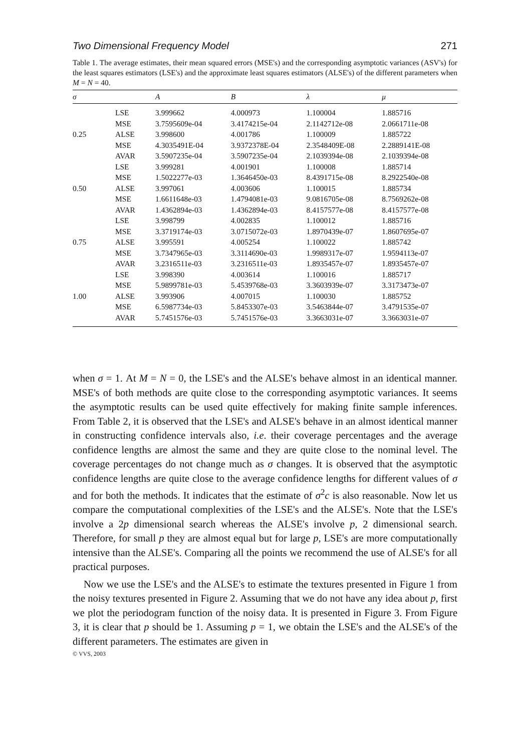Two Dimensional Frequency Model 271
Table 1. The average estimates, their mean squared errors (MSE's) and the corresponding asymptotic variances (ASV's) for the least squares estimators (LSE's) and the approximate least squares estimators (ALSE's) of the different parameters when M = N = 40.
| σ | | A | B | λ | μ |
| --- | --- | --- | --- | --- | --- |
| | LSE | 3.999662 | 4.000973 | 1.100004 | 1.885716 |
| | MSE | 3.7595609e-04 | 3.4174215e-04 | 2.1142712e-08 | 2.0661711e-08 |
| 0.25 | ALSE | 3.998600 | 4.001786 | 1.100009 | 1.885722 |
| | MSE | 4.3035491E-04 | 3.9372378E-04 | 2.3548409E-08 | 2.2889141E-08 |
| | AVAR | 3.5907235e-04 | 3.5907235e-04 | 2.1039394e-08 | 2.1039394e-08 |
| | LSE | 3.999281 | 4.001901 | 1.100008 | 1.885714 |
| | MSE | 1.5022277e-03 | 1.3646450e-03 | 8.4391715e-08 | 8.2922540e-08 |
| 0.50 | ALSE | 3.997061 | 4.003606 | 1.100015 | 1.885734 |
| | MSE | 1.6611648e-03 | 1.4794081e-03 | 9.0816705e-08 | 8.7569262e-08 |
| | AVAR | 1.4362894e-03 | 1.4362894e-03 | 8.4157577e-08 | 8.4157577e-08 |
| | LSE | 3.998799 | 4.002835 | 1.100012 | 1.885716 |
| | MSE | 3.3719174e-03 | 3.0715072e-03 | 1.8970439e-07 | 1.8607695e-07 |
| 0.75 | ALSE | 3.995591 | 4.005254 | 1.100022 | 1.885742 |
| | MSE | 3.7347965e-03 | 3.3114690e-03 | 1.9989317e-07 | 1.9594113e-07 |
| | AVAR | 3.2316511e-03 | 3.2316511e-03 | 1.8935457e-07 | 1.8935457e-07 |
| | LSE | 3.998390 | 4.003614 | 1.100016 | 1.885717 |
| | MSE | 5.9899781e-03 | 5.4539768e-03 | 3.3603939e-07 | 3.3173473e-07 |
| 1.00 | ALSE | 3.993906 | 4.007015 | 1.100030 | 1.885752 |
| | MSE | 6.5987734e-03 | 5.8453307e-03 | 3.5463844e-07 | 3.4791535e-07 |
| | AVAR | 5.7451576e-03 | 5.7451576e-03 | 3.3663031e-07 | 3.3663031e-07 |
when σ = 1. At M = N = 0, the LSE's and the ALSE's behave almost in an identical manner. MSE's of both methods are quite close to the corresponding asymptotic variances. It seems the asymptotic results can be used quite effectively for making finite sample inferences. From Table 2, it is observed that the LSE's and ALSE's behave in an almost identical manner in constructing confidence intervals also, i.e. their coverage percentages and the average confidence lengths are almost the same and they are quite close to the nominal level. The coverage percentages do not change much as σ changes. It is observed that the asymptotic confidence lengths are quite close to the average confidence lengths for different values of σ and for both the methods. It indicates that the estimate of σ<sup>2</sup>c is also reasonable. Now let us compare the computational complexities of the LSE's and the ALSE's. Note that the LSE's involve a 2p dimensional search whereas the ALSE's involve p, 2 dimensional search. Therefore, for small p they are almost equal but for large p, LSE's are more computationally intensive than the ALSE's. Comparing all the points we recommend the use of ALSE's for all practical purposes.
Now we use the LSE's and the ALSE's to estimate the textures presented in Figure 1 from the noisy textures presented in Figure 2. Assuming that we do not have any idea about p, first we plot the periodogram function of the noisy data. It is presented in Figure 3. From Figure 3, it is clear that p should be 1. Assuming p = 1, we obtain the LSE's and the ALSE's of the different parameters. The estimates are given in
© VVS, 2003